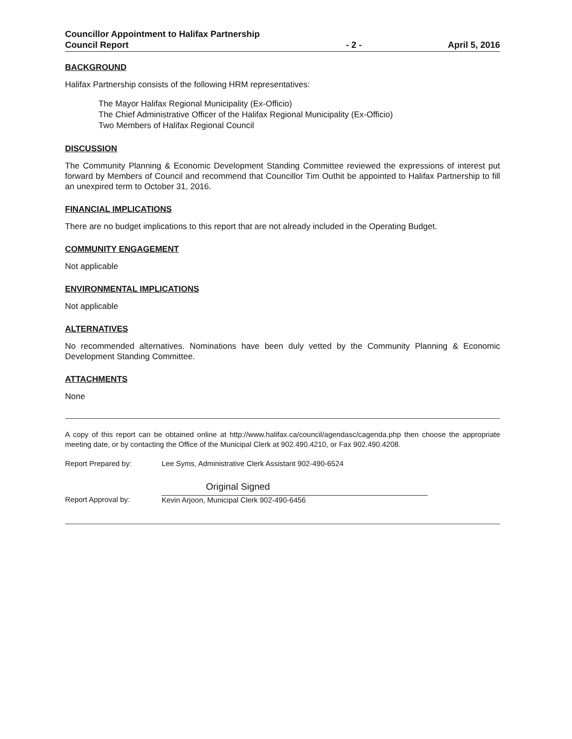Councillor Appointment to Halifax Partnership
Council Report
- 2 -
April 5, 2016
BACKGROUND
Halifax Partnership consists of the following HRM representatives:
The Mayor Halifax Regional Municipality (Ex-Officio)
The Chief Administrative Officer of the Halifax Regional Municipality (Ex-Officio)
Two Members of Halifax Regional Council
DISCUSSION
The Community Planning & Economic Development Standing Committee reviewed the expressions of interest put forward by Members of Council and recommend that Councillor Tim Outhit be appointed to Halifax Partnership to fill an unexpired term to October 31, 2016.
FINANCIAL IMPLICATIONS
There are no budget implications to this report that are not already included in the Operating Budget.
COMMUNITY ENGAGEMENT
Not applicable
ENVIRONMENTAL IMPLICATIONS
Not applicable
ALTERNATIVES
No recommended alternatives. Nominations have been duly vetted by the Community Planning & Economic Development Standing Committee.
ATTACHMENTS
None
A copy of this report can be obtained online at http://www.halifax.ca/council/agendasc/cagenda.php then choose the appropriate meeting date, or by contacting the Office of the Municipal Clerk at 902.490.4210, or Fax 902.490.4208.
Report Prepared by: Lee Syms, Administrative Clerk Assistant 902-490-6524
Report Approval by:
Original Signed
Kevin Arjoon, Municipal Clerk 902-490-6456